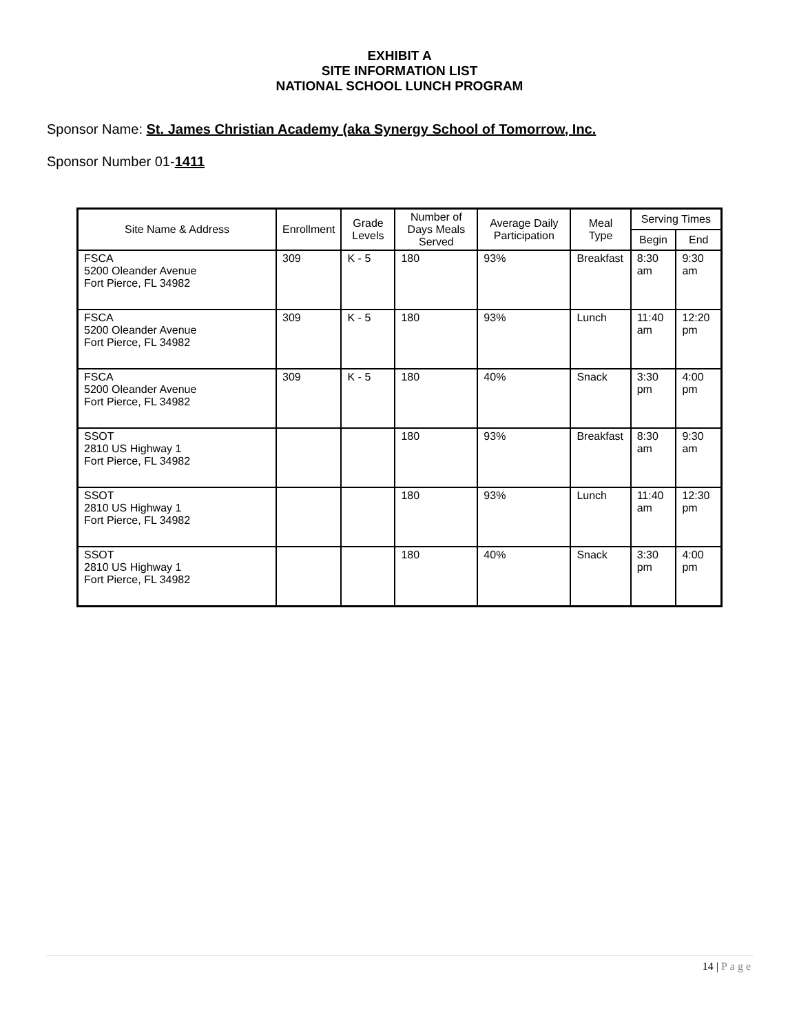EXHIBIT A
SITE INFORMATION LIST
NATIONAL SCHOOL LUNCH PROGRAM
Sponsor Name: St. James Christian Academy (aka Synergy School of Tomorrow, Inc.
Sponsor Number 01-1411
| Site Name & Address | Enrollment | Grade Levels | Number of Days Meals Served | Average Daily Participation | Meal Type | Serving Times | |
| --- | --- | --- | --- | --- | --- | --- | --- |
| | | | | | | Begin | End |
| FSCA 5200 Oleander Avenue Fort Pierce, FL 34982 | 309 | K - 5 | 180 | 93% | Breakfast | 8:30 am | 9:30 am |
| FSCA 5200 Oleander Avenue Fort Pierce, FL 34982 | 309 | K - 5 | 180 | 93% | Lunch | 11:40 am | 12:20 pm |
| FSCA 5200 Oleander Avenue Fort Pierce, FL 34982 | 309 | K - 5 | 180 | 40% | Snack | 3:30 pm | 4:00 pm |
| SSOT 2810 US Highway 1 Fort Pierce, FL 34982 | | | 180 | 93% | Breakfast | 8:30 am | 9:30 am |
| SSOT 2810 US Highway 1 Fort Pierce, FL 34982 | | | 180 | 93% | Lunch | 11:40 am | 12:30 pm |
| SSOT 2810 US Highway 1 Fort Pierce, FL 34982 | | | 180 | 40% | Snack | 3:30 pm | 4:00 pm |
14 | Page